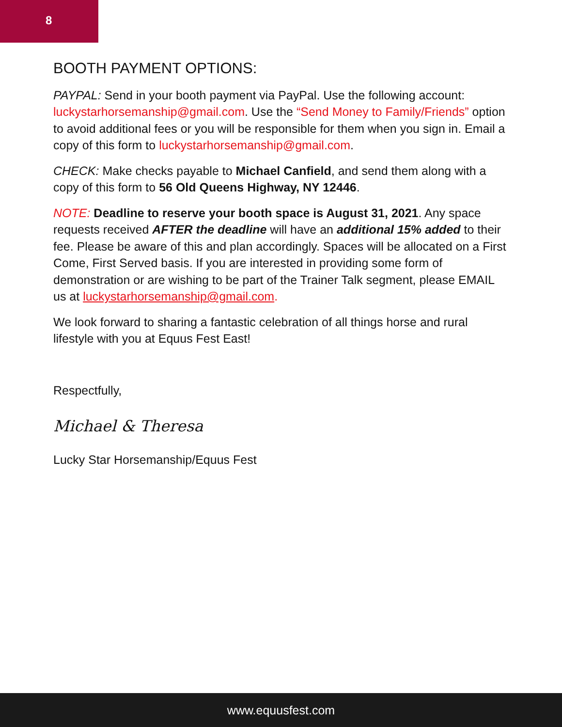8
BOOTH PAYMENT OPTIONS:
PAYPAL: Send in your booth payment via PayPal. Use the following account: luckystarhorsemanship@gmail.com. Use the “Send Money to Family/Friends” option to avoid additional fees or you will be responsible for them when you sign in. Email a copy of this form to luckystarhorsemanship@gmail.com.
CHECK: Make checks payable to Michael Canfield, and send them along with a copy of this form to 56 Old Queens Highway, NY 12446.
NOTE: Deadline to reserve your booth space is August 31, 2021. Any space requests received AFTER the deadline will have an additional 15% added to their fee. Please be aware of this and plan accordingly. Spaces will be allocated on a First Come, First Served basis. If you are interested in providing some form of demonstration or are wishing to be part of the Trainer Talk segment, please EMAIL us at luckystarhorsemanship@gmail.com.
We look forward to sharing a fantastic celebration of all things horse and rural lifestyle with you at Equus Fest East!
Respectfully,
Michael & Theresa
Lucky Star Horsemanship/Equus Fest
www.equusfest.com